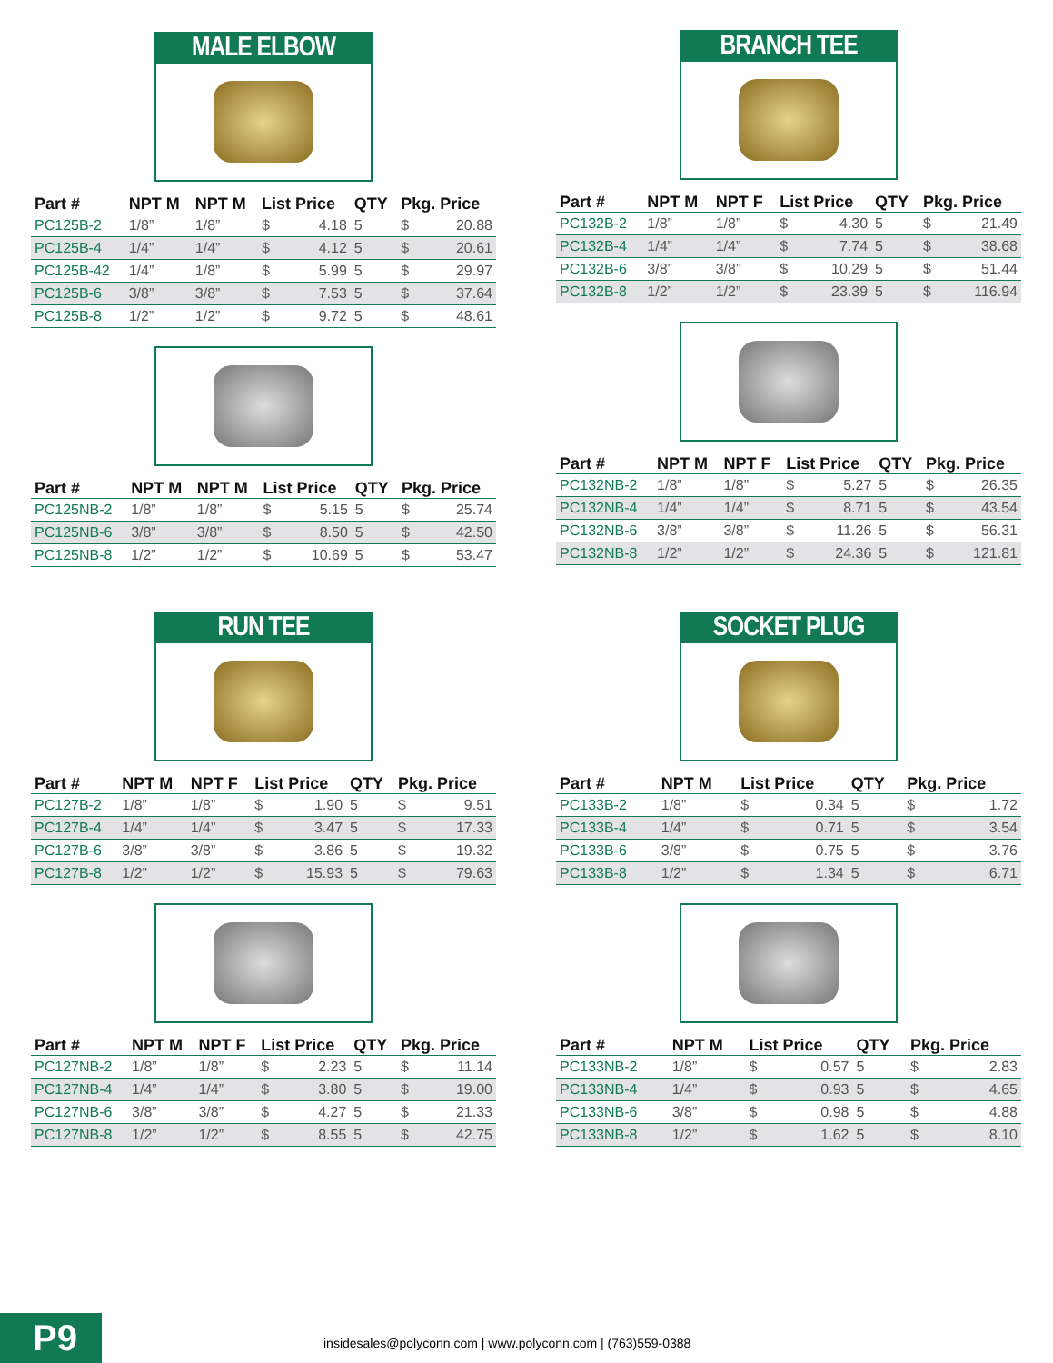MALE ELBOW
| Part # | NPT M | NPT M | List Price | | QTY | Pkg. Price | |
| --- | --- | --- | --- | --- | --- | --- | --- |
| PC125B-2 | 1/8” | 1/8” | $ | 4.18 | 5 | $ | 20.88 |
| PC125B-4 | 1/4” | 1/4” | $ | 4.12 | 5 | $ | 20.61 |
| PC125B-42 | 1/4” | 1/8” | $ | 5.99 | 5 | $ | 29.97 |
| PC125B-6 | 3/8” | 3/8” | $ | 7.53 | 5 | $ | 37.64 |
| PC125B-8 | 1/2” | 1/2” | $ | 9.72 | 5 | $ | 48.61 |
| Part # | NPT M | NPT M | List Price | | QTY | Pkg. Price | |
| --- | --- | --- | --- | --- | --- | --- | --- |
| PC125NB-2 | 1/8” | 1/8” | $ | 5.15 | 5 | $ | 25.74 |
| PC125NB-6 | 3/8” | 3/8” | $ | 8.50 | 5 | $ | 42.50 |
| PC125NB-8 | 1/2” | 1/2” | $ | 10.69 | 5 | $ | 53.47 |
BRANCH TEE
| Part # | NPT M | NPT F | List Price | | QTY | Pkg. Price | |
| --- | --- | --- | --- | --- | --- | --- | --- |
| PC132B-2 | 1/8” | 1/8” | $ | 4.30 | 5 | $ | 21.49 |
| PC132B-4 | 1/4” | 1/4” | $ | 7.74 | 5 | $ | 38.68 |
| PC132B-6 | 3/8” | 3/8” | $ | 10.29 | 5 | $ | 51.44 |
| PC132B-8 | 1/2” | 1/2” | $ | 23.39 | 5 | $ | 116.94 |
| Part # | NPT M | NPT F | List Price | | QTY | Pkg. Price | |
| --- | --- | --- | --- | --- | --- | --- | --- |
| PC132NB-2 | 1/8” | 1/8” | $ | 5.27 | 5 | $ | 26.35 |
| PC132NB-4 | 1/4” | 1/4” | $ | 8.71 | 5 | $ | 43.54 |
| PC132NB-6 | 3/8” | 3/8” | $ | 11.26 | 5 | $ | 56.31 |
| PC132NB-8 | 1/2” | 1/2” | $ | 24.36 | 5 | $ | 121.81 |
RUN TEE
| Part # | NPT M | NPT F | List Price | | QTY | Pkg. Price | |
| --- | --- | --- | --- | --- | --- | --- | --- |
| PC127B-2 | 1/8” | 1/8” | $ | 1.90 | 5 | $ | 9.51 |
| PC127B-4 | 1/4” | 1/4” | $ | 3.47 | 5 | $ | 17.33 |
| PC127B-6 | 3/8” | 3/8” | $ | 3.86 | 5 | $ | 19.32 |
| PC127B-8 | 1/2” | 1/2” | $ | 15.93 | 5 | $ | 79.63 |
| Part # | NPT M | NPT F | List Price | | QTY | Pkg. Price | |
| --- | --- | --- | --- | --- | --- | --- | --- |
| PC127NB-2 | 1/8” | 1/8” | $ | 2.23 | 5 | $ | 11.14 |
| PC127NB-4 | 1/4” | 1/4” | $ | 3.80 | 5 | $ | 19.00 |
| PC127NB-6 | 3/8” | 3/8” | $ | 4.27 | 5 | $ | 21.33 |
| PC127NB-8 | 1/2” | 1/2” | $ | 8.55 | 5 | $ | 42.75 |
SOCKET PLUG
| Part # | NPT M | List Price | | QTY | Pkg. Price | |
| --- | --- | --- | --- | --- | --- | --- |
| PC133B-2 | 1/8” | $ | 0.34 | 5 | $ | 1.72 |
| PC133B-4 | 1/4” | $ | 0.71 | 5 | $ | 3.54 |
| PC133B-6 | 3/8” | $ | 0.75 | 5 | $ | 3.76 |
| PC133B-8 | 1/2” | $ | 1.34 | 5 | $ | 6.71 |
| Part # | NPT M | List Price | | QTY | Pkg. Price | |
| --- | --- | --- | --- | --- | --- | --- |
| PC133NB-2 | 1/8” | $ | 0.57 | 5 | $ | 2.83 |
| PC133NB-4 | 1/4” | $ | 0.93 | 5 | $ | 4.65 |
| PC133NB-6 | 3/8” | $ | 0.98 | 5 | $ | 4.88 |
| PC133NB-8 | 1/2” | $ | 1.62 | 5 | $ | 8.10 |
P9
insidesales@polyconn.com | www.polyconn.com | (763)559-0388